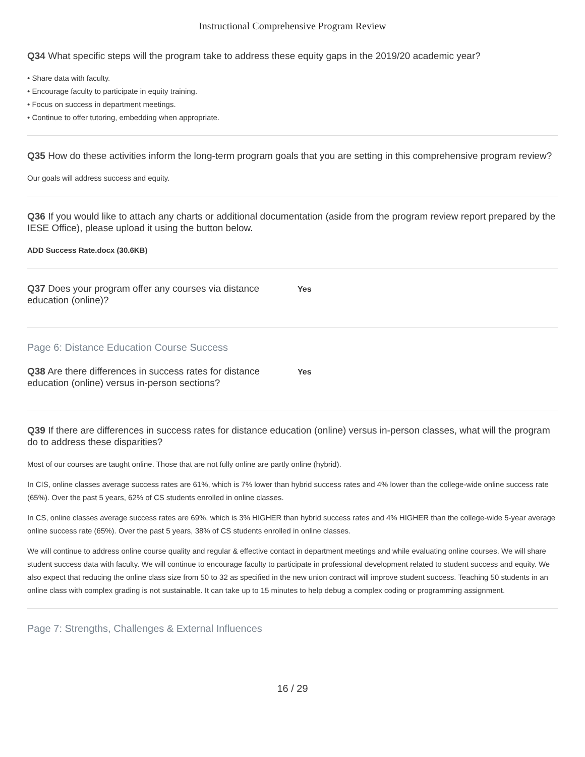Instructional Comprehensive Program Review
Q34 What specific steps will the program take to address these equity gaps in the 2019/20 academic year?
• Share data with faculty.
• Encourage faculty to participate in equity training.
• Focus on success in department meetings.
• Continue to offer tutoring, embedding when appropriate.
Q35 How do these activities inform the long-term program goals that you are setting in this comprehensive program review?
Our goals will address success and equity.
Q36 If you would like to attach any charts or additional documentation (aside from the program review report prepared by the IESE Office), please upload it using the button below.
ADD Success Rate.docx (30.6KB)
Q37 Does your program offer any courses via distance education (online)?
Yes
Page 6: Distance Education Course Success
Q38 Are there differences in success rates for distance education (online) versus in-person sections?
Yes
Q39 If there are differences in success rates for distance education (online) versus in-person classes, what will the program do to address these disparities?
Most of our courses are taught online. Those that are not fully online are partly online (hybrid).
In CIS, online classes average success rates are 61%, which is 7% lower than hybrid success rates and 4% lower than the college-wide online success rate (65%). Over the past 5 years, 62% of CS students enrolled in online classes.
In CS, online classes average success rates are 69%, which is 3% HIGHER than hybrid success rates and 4% HIGHER than the college-wide 5-year average online success rate (65%). Over the past 5 years, 38% of CS students enrolled in online classes.
We will continue to address online course quality and regular & effective contact in department meetings and while evaluating online courses. We will share student success data with faculty. We will continue to encourage faculty to participate in professional development related to student success and equity. We also expect that reducing the online class size from 50 to 32 as specified in the new union contract will improve student success. Teaching 50 students in an online class with complex grading is not sustainable. It can take up to 15 minutes to help debug a complex coding or programming assignment.
Page 7: Strengths, Challenges & External Influences
16 / 29